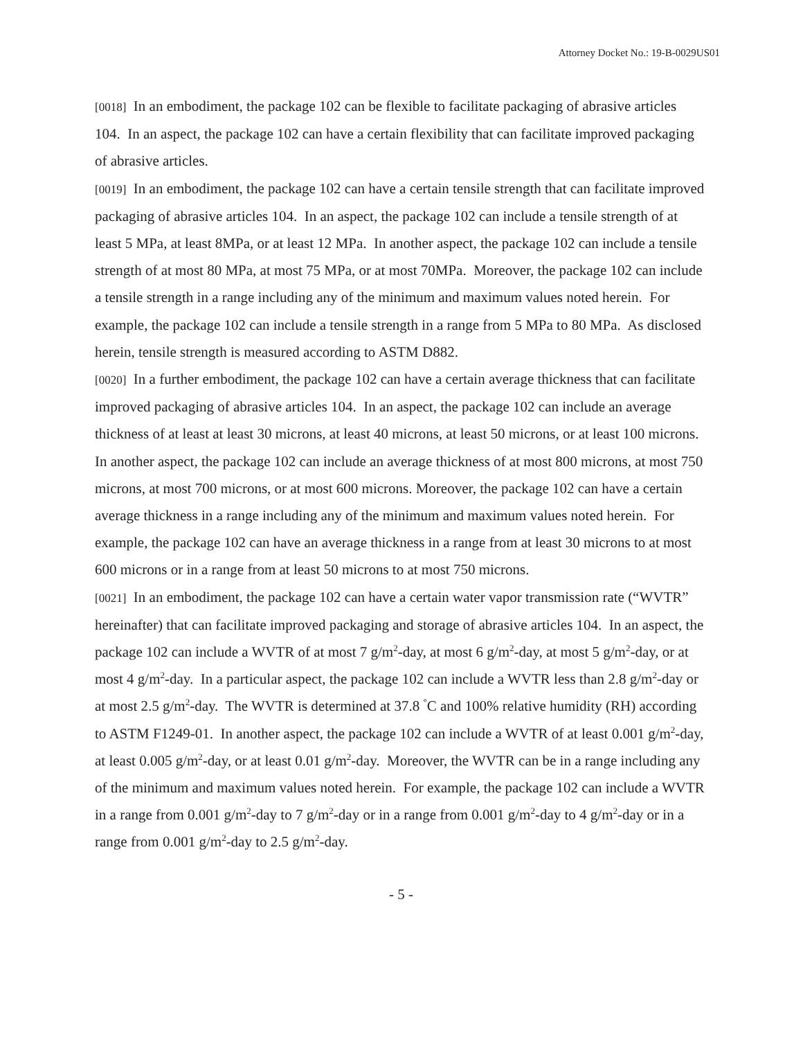Attorney Docket No.: 19-B-0029US01
[0018] In an embodiment, the package 102 can be flexible to facilitate packaging of abrasive articles 104. In an aspect, the package 102 can have a certain flexibility that can facilitate improved packaging of abrasive articles.
[0019] In an embodiment, the package 102 can have a certain tensile strength that can facilitate improved packaging of abrasive articles 104. In an aspect, the package 102 can include a tensile strength of at least 5 MPa, at least 8MPa, or at least 12 MPa. In another aspect, the package 102 can include a tensile strength of at most 80 MPa, at most 75 MPa, or at most 70MPa. Moreover, the package 102 can include a tensile strength in a range including any of the minimum and maximum values noted herein. For example, the package 102 can include a tensile strength in a range from 5 MPa to 80 MPa. As disclosed herein, tensile strength is measured according to ASTM D882.
[0020] In a further embodiment, the package 102 can have a certain average thickness that can facilitate improved packaging of abrasive articles 104. In an aspect, the package 102 can include an average thickness of at least at least 30 microns, at least 40 microns, at least 50 microns, or at least 100 microns. In another aspect, the package 102 can include an average thickness of at most 800 microns, at most 750 microns, at most 700 microns, or at most 600 microns. Moreover, the package 102 can have a certain average thickness in a range including any of the minimum and maximum values noted herein. For example, the package 102 can have an average thickness in a range from at least 30 microns to at most 600 microns or in a range from at least 50 microns to at most 750 microns.
[0021] In an embodiment, the package 102 can have a certain water vapor transmission rate (“WVTR” hereinafter) that can facilitate improved packaging and storage of abrasive articles 104. In an aspect, the package 102 can include a WVTR of at most 7 g/m<sup>2</sup>-day, at most 6 g/m<sup>2</sup>-day, at most 5 g/m<sup>2</sup>-day, or at most 4 g/m<sup>2</sup>-day. In a particular aspect, the package 102 can include a WVTR less than 2.8 g/m<sup>2</sup>-day or at most 2.5 g/m<sup>2</sup>-day. The WVTR is determined at 37.8 <sup>°</sup>C and 100% relative humidity (RH) according to ASTM F1249-01. In another aspect, the package 102 can include a WVTR of at least 0.001 g/m<sup>2</sup>-day, at least 0.005 g/m<sup>2</sup>-day, or at least 0.01 g/m<sup>2</sup>-day. Moreover, the WVTR can be in a range including any of the minimum and maximum values noted herein. For example, the package 102 can include a WVTR in a range from 0.001 g/m<sup>2</sup>-day to 7 g/m<sup>2</sup>-day or in a range from 0.001 g/m<sup>2</sup>-day to 4 g/m<sup>2</sup>-day or in a range from 0.001 g/m<sup>2</sup>-day to 2.5 g/m<sup>2</sup>-day.
- 5 -